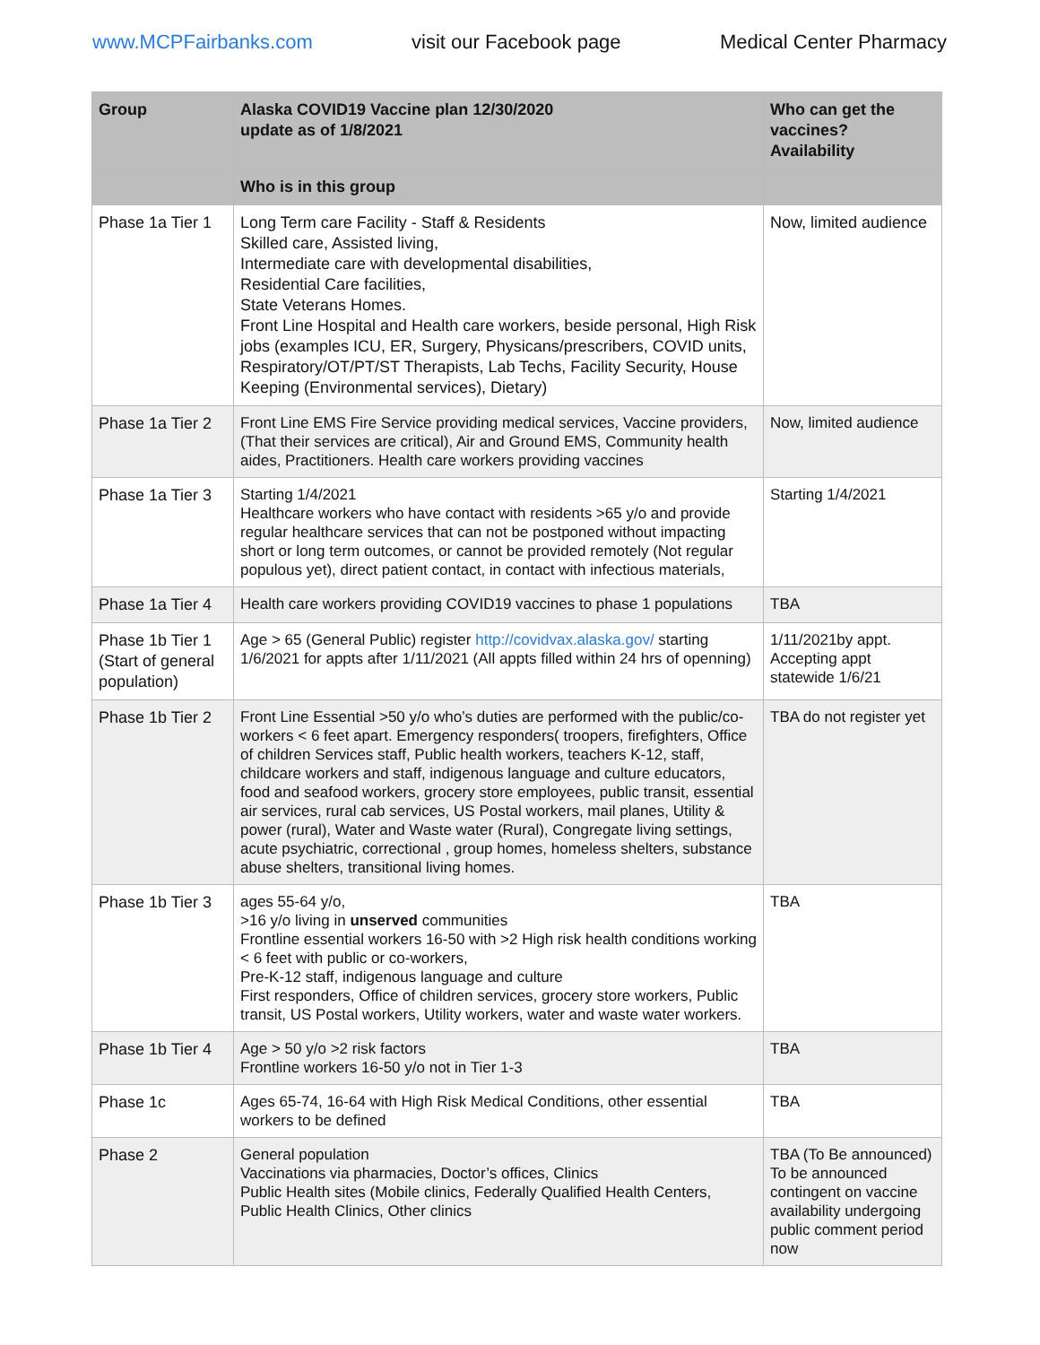www.MCPFairbanks.com visit our Facebook page Medical Center Pharmacy
| Group | Alaska COVID19 Vaccine plan 12/30/2020 update as of 1/8/2021 | Who can get the vaccines? Availability |
| --- | --- | --- |
| | Who is in this group | |
| Phase 1a Tier 1 | Long Term care Facility - Staff & Residents Skilled care, Assisted living, Intermediate care with developmental disabilities, Residential Care facilities, State Veterans Homes. Front Line Hospital and Health care workers, beside personal, High Risk jobs (examples ICU, ER, Surgery, Physicans/prescribers, COVID units, Respiratory/OT/PT/ST Therapists, Lab Techs, Facility Security, House Keeping (Environmental services), Dietary) | Now, limited audience |
| Phase 1a Tier 2 | Front Line EMS Fire Service providing medical services, Vaccine providers, (That their services are critical), Air and Ground EMS, Community health aides, Practitioners. Health care workers providing vaccines | Now, limited audience |
| Phase 1a Tier 3 | Starting 1/4/2021 Healthcare workers who have contact with residents >65 y/o and provide regular healthcare services that can not be postponed without impacting short or long term outcomes, or cannot be provided remotely (Not regular populous yet), direct patient contact, in contact with infectious materials, | Starting 1/4/2021 |
| Phase 1a Tier 4 | Health care workers providing COVID19 vaccines to phase 1 populations | TBA |
| Phase 1b Tier 1 (Start of general population) | Age > 65 (General Public) register http://covidvax.alaska.gov/ starting 1/6/2021 for appts after 1/11/2021 (All appts filled within 24 hrs of openning) | 1/11/2021by appt. Accepting appt statewide 1/6/21 |
| Phase 1b Tier 2 | Front Line Essential >50 y/o who’s duties are performed with the public/co-workers < 6 feet apart. Emergency responders( troopers, firefighters, Office of children Services staff, Public health workers, teachers K-12, staff, childcare workers and staff, indigenous language and culture educators, food and seafood workers, grocery store employees, public transit, essential air services, rural cab services, US Postal workers, mail planes, Utility & power (rural), Water and Waste water (Rural), Congregate living settings, acute psychiatric, correctional , group homes, homeless shelters, substance abuse shelters, transitional living homes. | TBA do not register yet |
| Phase 1b Tier 3 | ages 55-64 y/o, >16 y/o living in unserved communities Frontline essential workers 16-50 with >2 High risk health conditions working < 6 feet with public or co-workers, Pre-K-12 staff, indigenous language and culture First responders, Office of children services, grocery store workers, Public transit, US Postal workers, Utility workers, water and waste water workers. | TBA |
| Phase 1b Tier 4 | Age > 50 y/o >2 risk factors Frontline workers 16-50 y/o not in Tier 1-3 | TBA |
| Phase 1c | Ages 65-74, 16-64 with High Risk Medical Conditions, other essential workers to be defined | TBA |
| Phase 2 | General population Vaccinations via pharmacies, Doctor’s offices, Clinics Public Health sites (Mobile clinics, Federally Qualified Health Centers, Public Health Clinics, Other clinics | TBA (To Be announced) To be announced contingent on vaccine availability undergoing public comment period now |